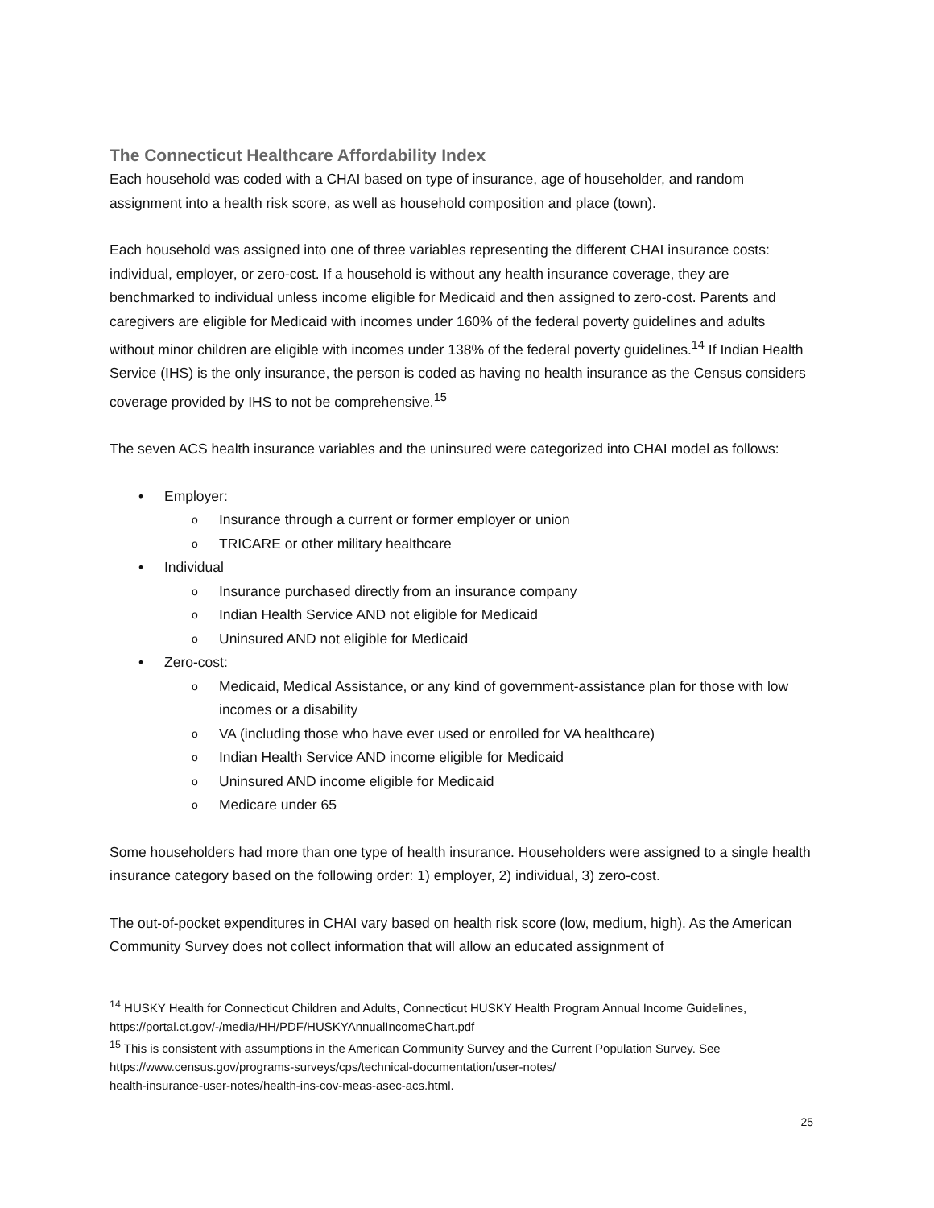The Connecticut Healthcare Affordability Index
Each household was coded with a CHAI based on type of insurance, age of householder, and random assignment into a health risk score, as well as household composition and place (town).
Each household was assigned into one of three variables representing the different CHAI insurance costs: individual, employer, or zero-cost. If a household is without any health insurance coverage, they are benchmarked to individual unless income eligible for Medicaid and then assigned to zero-cost. Parents and caregivers are eligible for Medicaid with incomes under 160% of the federal poverty guidelines and adults without minor children are eligible with incomes under 138% of the federal poverty guidelines.<sup>14</sup> If Indian Health Service (IHS) is the only insurance, the person is coded as having no health insurance as the Census considers coverage provided by IHS to not be comprehensive.<sup>15</sup>
The seven ACS health insurance variables and the uninsured were categorized into CHAI model as follows:
Employer:
Insurance through a current or former employer or union
TRICARE or other military healthcare
Individual
Insurance purchased directly from an insurance company
Indian Health Service AND not eligible for Medicaid
Uninsured AND not eligible for Medicaid
Zero-cost:
Medicaid, Medical Assistance, or any kind of government-assistance plan for those with low incomes or a disability
VA (including those who have ever used or enrolled for VA healthcare)
Indian Health Service AND income eligible for Medicaid
Uninsured AND income eligible for Medicaid
Medicare under 65
Some householders had more than one type of health insurance. Householders were assigned to a single health insurance category based on the following order: 1) employer, 2) individual, 3) zero-cost.
The out-of-pocket expenditures in CHAI vary based on health risk score (low, medium, high). As the American Community Survey does not collect information that will allow an educated assignment of
<sup>14</sup> HUSKY Health for Connecticut Children and Adults, Connecticut HUSKY Health Program Annual Income Guidelines, https://portal.ct.gov/-/media/HH/PDF/HUSKYAnnualIncomeChart.pdf
<sup>15</sup> This is consistent with assumptions in the American Community Survey and the Current Population Survey. See https://www.census.gov/programs-surveys/cps/technical-documentation/user-notes/
health-insurance-user-notes/health-ins-cov-meas-asec-acs.html.
25